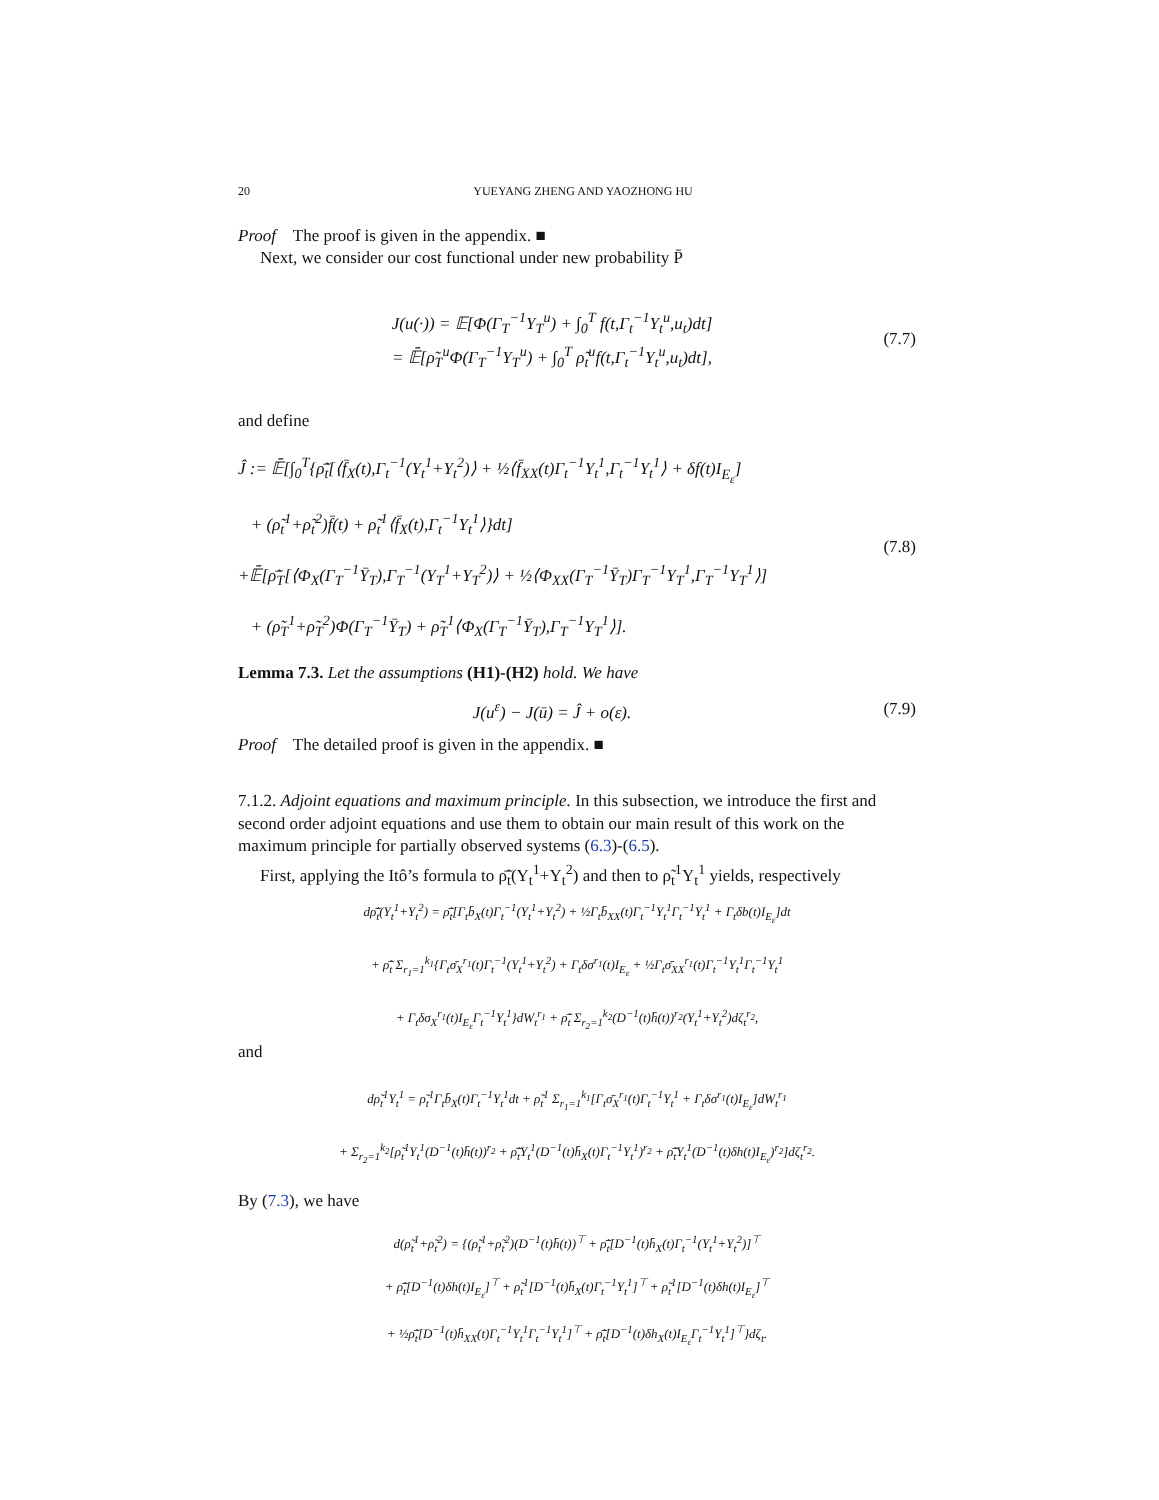20 YUEYANG ZHENG AND YAOZHONG HU
Proof The proof is given in the appendix. ■
Next, we consider our cost functional under new probability P̄
J(u(·)) = 𝔼[Φ(Γ<sub>T</sub><sup>−1</sup>Y<sub>T</sub><sup>u</sup>) + ∫<sub>0</sub><sup>T</sup> f(t,Γ<sub>t</sub><sup>−1</sup>Y<sub>t</sub><sup>u</sup>,u<sub>t</sub>)dt]
= 𝔼̄[ρ̃<sub>T</sub><sup>u</sup>Φ(Γ<sub>T</sub><sup>−1</sup>Y<sub>T</sub><sup>u</sup>) + ∫<sub>0</sub><sup>T</sup> ρ̃<sub>t</sub><sup>u</sup>f(t,Γ<sub>t</sub><sup>−1</sup>Y<sub>t</sub><sup>u</sup>,u<sub>t</sub>)dt],
(7.7)
and define
Ĵ := 𝔼̄[∫<sub>0</sub><sup>T</sup>{ρ̄̃<sub>t</sub>[⟨f̄<sub>X</sub>(t),Γ<sub>t</sub><sup>−1</sup>(Y<sub>t</sub><sup>1</sup>+Y<sub>t</sub><sup>2</sup>)⟩ + ½⟨f̄<sub>XX</sub>(t)Γ<sub>t</sub><sup>−1</sup>Y<sub>t</sub><sup>1</sup>,Γ<sub>t</sub><sup>−1</sup>Y<sub>t</sub><sup>1</sup>⟩ + δf(t)I<sub>E<sub>ε</sub></sub>]
+ (ρ̃<sub>t</sub><sup>1</sup>+ρ̃<sub>t</sub><sup>2</sup>)f̄(t) + ρ̃<sub>t</sub><sup>1</sup>⟨f̄<sub>X</sub>(t),Γ<sub>t</sub><sup>−1</sup>Y<sub>t</sub><sup>1</sup>⟩}dt]
+𝔼̄[ρ̄̃<sub>T</sub>[⟨Φ<sub>X</sub>(Γ<sub>T</sub><sup>−1</sup>Ȳ<sub>T</sub>),Γ<sub>T</sub><sup>−1</sup>(Y<sub>T</sub><sup>1</sup>+Y<sub>T</sub><sup>2</sup>)⟩ + ½⟨Φ<sub>XX</sub>(Γ<sub>T</sub><sup>−1</sup>Ȳ<sub>T</sub>)Γ<sub>T</sub><sup>−1</sup>Y<sub>T</sub><sup>1</sup>,Γ<sub>T</sub><sup>−1</sup>Y<sub>T</sub><sup>1</sup>⟩]
+ (ρ̃<sub>T</sub><sup>1</sup>+ρ̃<sub>T</sub><sup>2</sup>)Φ(Γ<sub>T</sub><sup>−1</sup>Ȳ<sub>T</sub>) + ρ̃<sub>T</sub><sup>1</sup>⟨Φ<sub>X</sub>(Γ<sub>T</sub><sup>−1</sup>Ȳ<sub>T</sub>),Γ<sub>T</sub><sup>−1</sup>Y<sub>T</sub><sup>1</sup>⟩].
(7.8)
Lemma 7.3. Let the assumptions (H1)-(H2) hold. We have
J(u<sup>ε</sup>) − J(ū) = Ĵ + o(ε).
(7.9)
Proof The detailed proof is given in the appendix. ■
7.1.2. Adjoint equations and maximum principle. In this subsection, we introduce the first and second order adjoint equations and use them to obtain our main result of this work on the maximum principle for partially observed systems (6.3)-(6.5).
First, applying the Itô’s formula to ρ̄̃<sub>t</sub>(Y<sub>t</sub><sup>1</sup>+Y<sub>t</sub><sup>2</sup>) and then to ρ̃<sub>t</sub><sup>1</sup>Y<sub>t</sub><sup>1</sup> yields, respectively
dρ̄̃<sub>t</sub>(Y<sub>t</sub><sup>1</sup>+Y<sub>t</sub><sup>2</sup>) = ρ̄̃<sub>t</sub>[Γ<sub>t</sub>b̄<sub>X</sub>(t)Γ<sub>t</sub><sup>−1</sup>(Y<sub>t</sub><sup>1</sup>+Y<sub>t</sub><sup>2</sup>) + ½Γ<sub>t</sub>b̄<sub>XX</sub>(t)Γ<sub>t</sub><sup>−1</sup>Y<sub>t</sub><sup>1</sup>Γ<sub>t</sub><sup>−1</sup>Y<sub>t</sub><sup>1</sup> + Γ<sub>t</sub>δb(t)I<sub>E<sub>ε</sub></sub>]dt
+ ρ̄̃<sub>t</sub> Σ<sub>r<sub>1</sub>=1</sub><sup>k<sub>1</sub></sup>{Γ<sub>t</sub>σ̄<sub>X</sub><sup>r<sub>1</sub></sup>(t)Γ<sub>t</sub><sup>−1</sup>(Y<sub>t</sub><sup>1</sup>+Y<sub>t</sub><sup>2</sup>) + Γ<sub>t</sub>δσ<sup>r<sub>1</sub></sup>(t)I<sub>E<sub>ε</sub></sub> + ½Γ<sub>t</sub>σ̄<sub>XX</sub><sup>r<sub>1</sub></sup>(t)Γ<sub>t</sub><sup>−1</sup>Y<sub>t</sub><sup>1</sup>Γ<sub>t</sub><sup>−1</sup>Y<sub>t</sub><sup>1</sup>
+ Γ<sub>t</sub>δσ<sub>X</sub><sup>r<sub>1</sub></sup>(t)I<sub>E<sub>ε</sub></sub>Γ<sub>t</sub><sup>−1</sup>Y<sub>t</sub><sup>1</sup>}dW<sub>t</sub><sup>r<sub>1</sub></sup> + ρ̄̃<sub>t</sub> Σ<sub>r<sub>2</sub>=1</sub><sup>k<sub>2</sub></sup>(D<sup>−1</sup>(t)h̄(t))<sup>r<sub>2</sub></sup>(Y<sub>t</sub><sup>1</sup>+Y<sub>t</sub><sup>2</sup>)dζ<sub>t</sub><sup>r<sub>2</sub></sup>,
and
dρ̃<sub>t</sub><sup>1</sup>Y<sub>t</sub><sup>1</sup> = ρ̃<sub>t</sub><sup>1</sup>Γ<sub>t</sub>b̄<sub>X</sub>(t)Γ<sub>t</sub><sup>−1</sup>Y<sub>t</sub><sup>1</sup>dt + ρ̃<sub>t</sub><sup>1</sup> Σ<sub>r<sub>1</sub>=1</sub><sup>k<sub>1</sub></sup>[Γ<sub>t</sub>σ̄<sub>X</sub><sup>r<sub>1</sub></sup>(t)Γ<sub>t</sub><sup>−1</sup>Y<sub>t</sub><sup>1</sup> + Γ<sub>t</sub>δσ<sup>r<sub>1</sub></sup>(t)I<sub>E<sub>ε</sub></sub>]dW<sub>t</sub><sup>r<sub>1</sub></sup>
+ Σ<sub>r<sub>2</sub>=1</sub><sup>k<sub>2</sub></sup>[ρ̃<sub>t</sub><sup>1</sup>Y<sub>t</sub><sup>1</sup>(D<sup>−1</sup>(t)h̄(t))<sup>r<sub>2</sub></sup> + ρ̄̃<sub>t</sub>Y<sub>t</sub><sup>1</sup>(D<sup>−1</sup>(t)h̄<sub>X</sub>(t)Γ<sub>t</sub><sup>−1</sup>Y<sub>t</sub><sup>1</sup>)<sup>r<sub>2</sub></sup> + ρ̄̃<sub>t</sub>Y<sub>t</sub><sup>1</sup>(D<sup>−1</sup>(t)δh(t)I<sub>E<sub>ε</sub></sub>)<sup>r<sub>2</sub></sup>]dζ<sub>t</sub><sup>r<sub>2</sub></sup>.
By (7.3), we have
d(ρ̃<sub>t</sub><sup>1</sup>+ρ̃<sub>t</sub><sup>2</sup>) = {(ρ̃<sub>t</sub><sup>1</sup>+ρ̃<sub>t</sub><sup>2</sup>)(D<sup>−1</sup>(t)h̄(t))<sup>⊤</sup> + ρ̄̃<sub>t</sub>[D<sup>−1</sup>(t)h̄<sub>X</sub>(t)Γ<sub>t</sub><sup>−1</sup>(Y<sub>t</sub><sup>1</sup>+Y<sub>t</sub><sup>2</sup>)]<sup>⊤</sup>
+ ρ̄̃<sub>t</sub>[D<sup>−1</sup>(t)δh(t)I<sub>E<sub>ε</sub></sub>]<sup>⊤</sup> + ρ̃<sub>t</sub><sup>1</sup>[D<sup>−1</sup>(t)h̄<sub>X</sub>(t)Γ<sub>t</sub><sup>−1</sup>Y<sub>t</sub><sup>1</sup>]<sup>⊤</sup> + ρ̃<sub>t</sub><sup>1</sup>[D<sup>−1</sup>(t)δh(t)I<sub>E<sub>ε</sub></sub>]<sup>⊤</sup>
+ ½ρ̄̃<sub>t</sub>[D<sup>−1</sup>(t)h̄<sub>XX</sub>(t)Γ<sub>t</sub><sup>−1</sup>Y<sub>t</sub><sup>1</sup>Γ<sub>t</sub><sup>−1</sup>Y<sub>t</sub><sup>1</sup>]<sup>⊤</sup> + ρ̄̃<sub>t</sub>[D<sup>−1</sup>(t)δh<sub>X</sub>(t)I<sub>E<sub>ε</sub></sub>Γ<sub>t</sub><sup>−1</sup>Y<sub>t</sub><sup>1</sup>]<sup>⊤</sup>}dζ<sub>t</sub>.